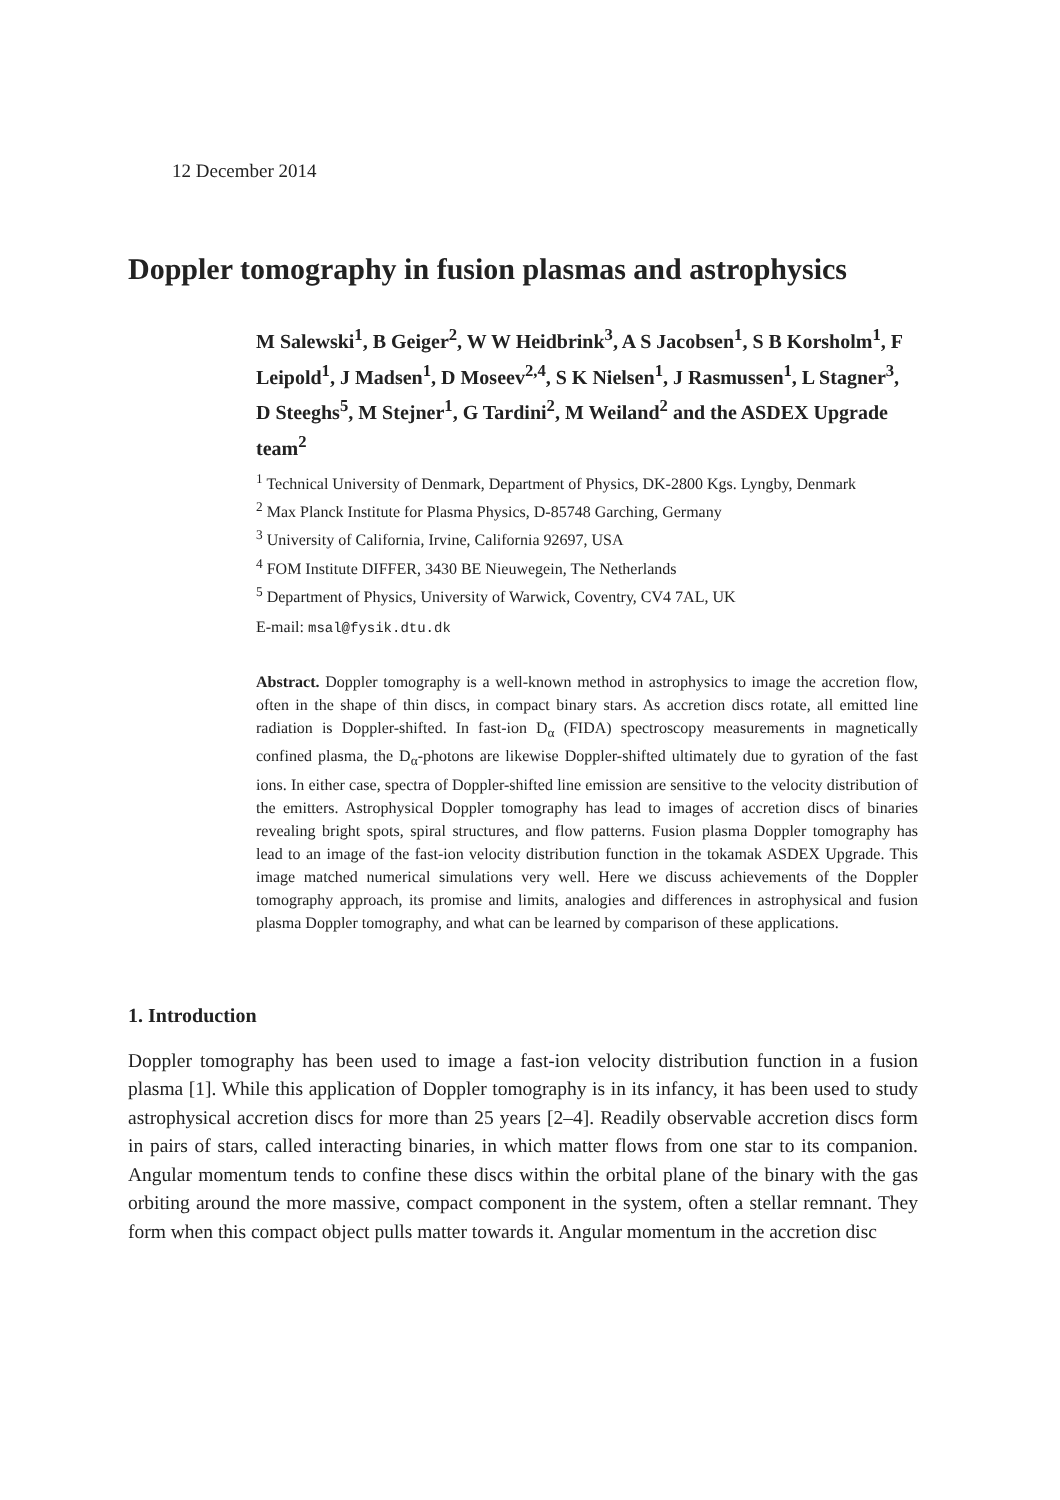12 December 2014
Doppler tomography in fusion plasmas and astrophysics
M Salewski<sup>1</sup>, B Geiger<sup>2</sup>, W W Heidbrink<sup>3</sup>, A S Jacobsen<sup>1</sup>, S B Korsholm<sup>1</sup>, F Leipold<sup>1</sup>, J Madsen<sup>1</sup>, D Moseev<sup>2,4</sup>, S K Nielsen<sup>1</sup>, J Rasmussen<sup>1</sup>, L Stagner<sup>3</sup>, D Steeghs<sup>5</sup>, M Stejner<sup>1</sup>, G Tardini<sup>2</sup>, M Weiland<sup>2</sup> and the ASDEX Upgrade team<sup>2</sup>
<sup>1</sup> Technical University of Denmark, Department of Physics, DK-2800 Kgs. Lyngby, Denmark
<sup>2</sup> Max Planck Institute for Plasma Physics, D-85748 Garching, Germany
<sup>3</sup> University of California, Irvine, California 92697, USA
<sup>4</sup> FOM Institute DIFFER, 3430 BE Nieuwegein, The Netherlands
<sup>5</sup> Department of Physics, University of Warwick, Coventry, CV4 7AL, UK
E-mail: msal@fysik.dtu.dk
Abstract. Doppler tomography is a well-known method in astrophysics to image the accretion flow, often in the shape of thin discs, in compact binary stars. As accretion discs rotate, all emitted line radiation is Doppler-shifted. In fast-ion D<sub>α</sub> (FIDA) spectroscopy measurements in magnetically confined plasma, the D<sub>α</sub>-photons are likewise Doppler-shifted ultimately due to gyration of the fast ions. In either case, spectra of Doppler-shifted line emission are sensitive to the velocity distribution of the emitters. Astrophysical Doppler tomography has lead to images of accretion discs of binaries revealing bright spots, spiral structures, and flow patterns. Fusion plasma Doppler tomography has lead to an image of the fast-ion velocity distribution function in the tokamak ASDEX Upgrade. This image matched numerical simulations very well. Here we discuss achievements of the Doppler tomography approach, its promise and limits, analogies and differences in astrophysical and fusion plasma Doppler tomography, and what can be learned by comparison of these applications.
1. Introduction
Doppler tomography has been used to image a fast-ion velocity distribution function in a fusion plasma [1]. While this application of Doppler tomography is in its infancy, it has been used to study astrophysical accretion discs for more than 25 years [2–4]. Readily observable accretion discs form in pairs of stars, called interacting binaries, in which matter flows from one star to its companion. Angular momentum tends to confine these discs within the orbital plane of the binary with the gas orbiting around the more massive, compact component in the system, often a stellar remnant. They form when this compact object pulls matter towards it. Angular momentum in the accretion disc